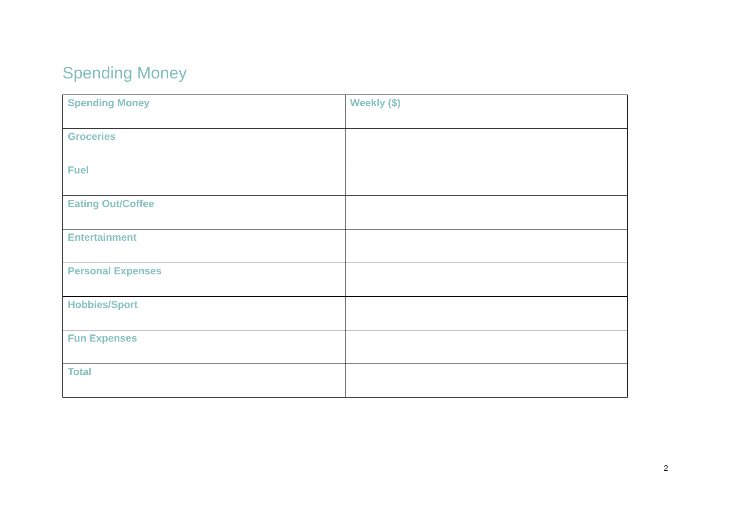Spending Money
| Spending Money | Weekly ($) |
| --- | --- |
| Groceries | |
| Fuel | |
| Eating Out/Coffee | |
| Entertainment | |
| Personal Expenses | |
| Hobbies/Sport | |
| Fun Expenses | |
| Total | |
2